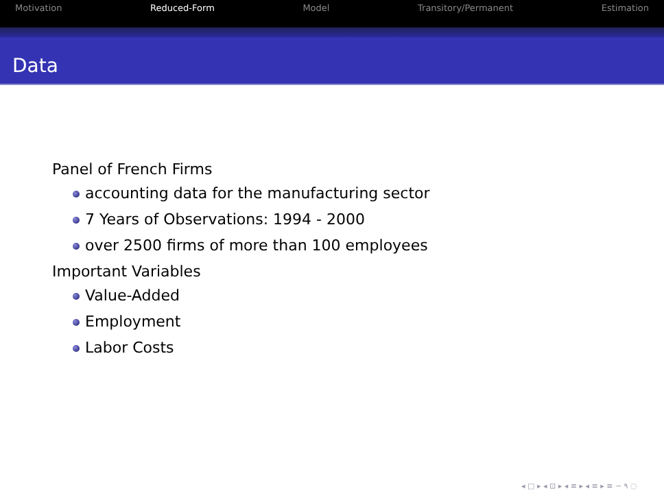Motivation Reduced-Form Model Transitory/Permanent Estimation
Data
Panel of French Firms
accounting data for the manufacturing sector
7 Years of Observations: 1994 - 2000
over 2500 firms of more than 100 employees
Important Variables
Value-Added
Employment
Labor Costs
◂ □ ▸ ◂ ⊡ ▸ ◂ ≡ ▸ ◂ ≡ ▸ ≡ ∽ ۹ ◌